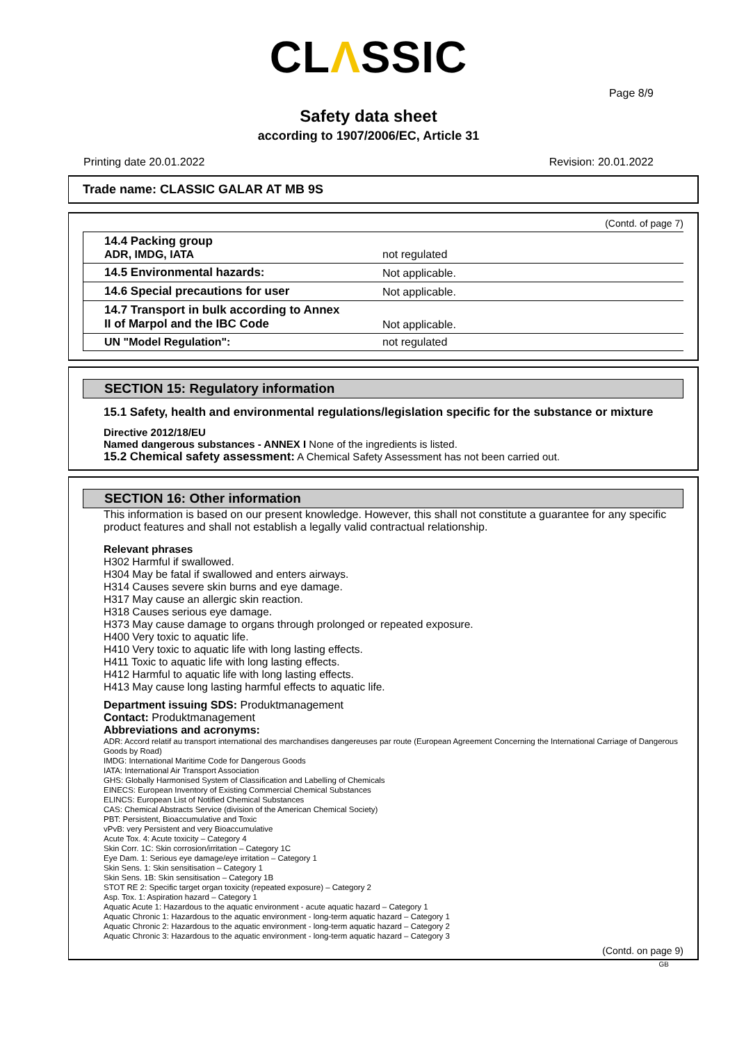CLΛSSIC
Page 8/9
Safety data sheet
according to 1907/2006/EC, Article 31
Printing date 20.01.2022 Revision: 20.01.2022
Trade name: CLASSIC GALAR AT MB 9S
(Contd. of page 7)
| 14.4 Packing group ADR, IMDG, IATA | not regulated |
| 14.5 Environmental hazards: | Not applicable. |
| 14.6 Special precautions for user | Not applicable. |
| 14.7 Transport in bulk according to Annex II of Marpol and the IBC Code | Not applicable. |
| UN "Model Regulation": | not regulated |
SECTION 15: Regulatory information
15.1 Safety, health and environmental regulations/legislation specific for the substance or mixture
Directive 2012/18/EU
Named dangerous substances - ANNEX I None of the ingredients is listed.
15.2 Chemical safety assessment: A Chemical Safety Assessment has not been carried out.
SECTION 16: Other information
This information is based on our present knowledge. However, this shall not constitute a guarantee for any specific product features and shall not establish a legally valid contractual relationship.
Relevant phrases
H302 Harmful if swallowed.
H304 May be fatal if swallowed and enters airways.
H314 Causes severe skin burns and eye damage.
H317 May cause an allergic skin reaction.
H318 Causes serious eye damage.
H373 May cause damage to organs through prolonged or repeated exposure.
H400 Very toxic to aquatic life.
H410 Very toxic to aquatic life with long lasting effects.
H411 Toxic to aquatic life with long lasting effects.
H412 Harmful to aquatic life with long lasting effects.
H413 May cause long lasting harmful effects to aquatic life.
Department issuing SDS: Produktmanagement
Contact: Produktmanagement
Abbreviations and acronyms:
ADR: Accord relatif au transport international des marchandises dangereuses par route (European Agreement Concerning the International Carriage of Dangerous Goods by Road)
IMDG: International Maritime Code for Dangerous Goods
IATA: International Air Transport Association
GHS: Globally Harmonised System of Classification and Labelling of Chemicals
EINECS: European Inventory of Existing Commercial Chemical Substances
ELINCS: European List of Notified Chemical Substances
CAS: Chemical Abstracts Service (division of the American Chemical Society)
PBT: Persistent, Bioaccumulative and Toxic
vPvB: very Persistent and very Bioaccumulative
Acute Tox. 4: Acute toxicity – Category 4
Skin Corr. 1C: Skin corrosion/irritation – Category 1C
Eye Dam. 1: Serious eye damage/eye irritation – Category 1
Skin Sens. 1: Skin sensitisation – Category 1
Skin Sens. 1B: Skin sensitisation – Category 1B
STOT RE 2: Specific target organ toxicity (repeated exposure) – Category 2
Asp. Tox. 1: Aspiration hazard – Category 1
Aquatic Acute 1: Hazardous to the aquatic environment - acute aquatic hazard – Category 1
Aquatic Chronic 1: Hazardous to the aquatic environment - long-term aquatic hazard – Category 1
Aquatic Chronic 2: Hazardous to the aquatic environment - long-term aquatic hazard – Category 2
Aquatic Chronic 3: Hazardous to the aquatic environment - long-term aquatic hazard – Category 3
(Contd. on page 9)
GB